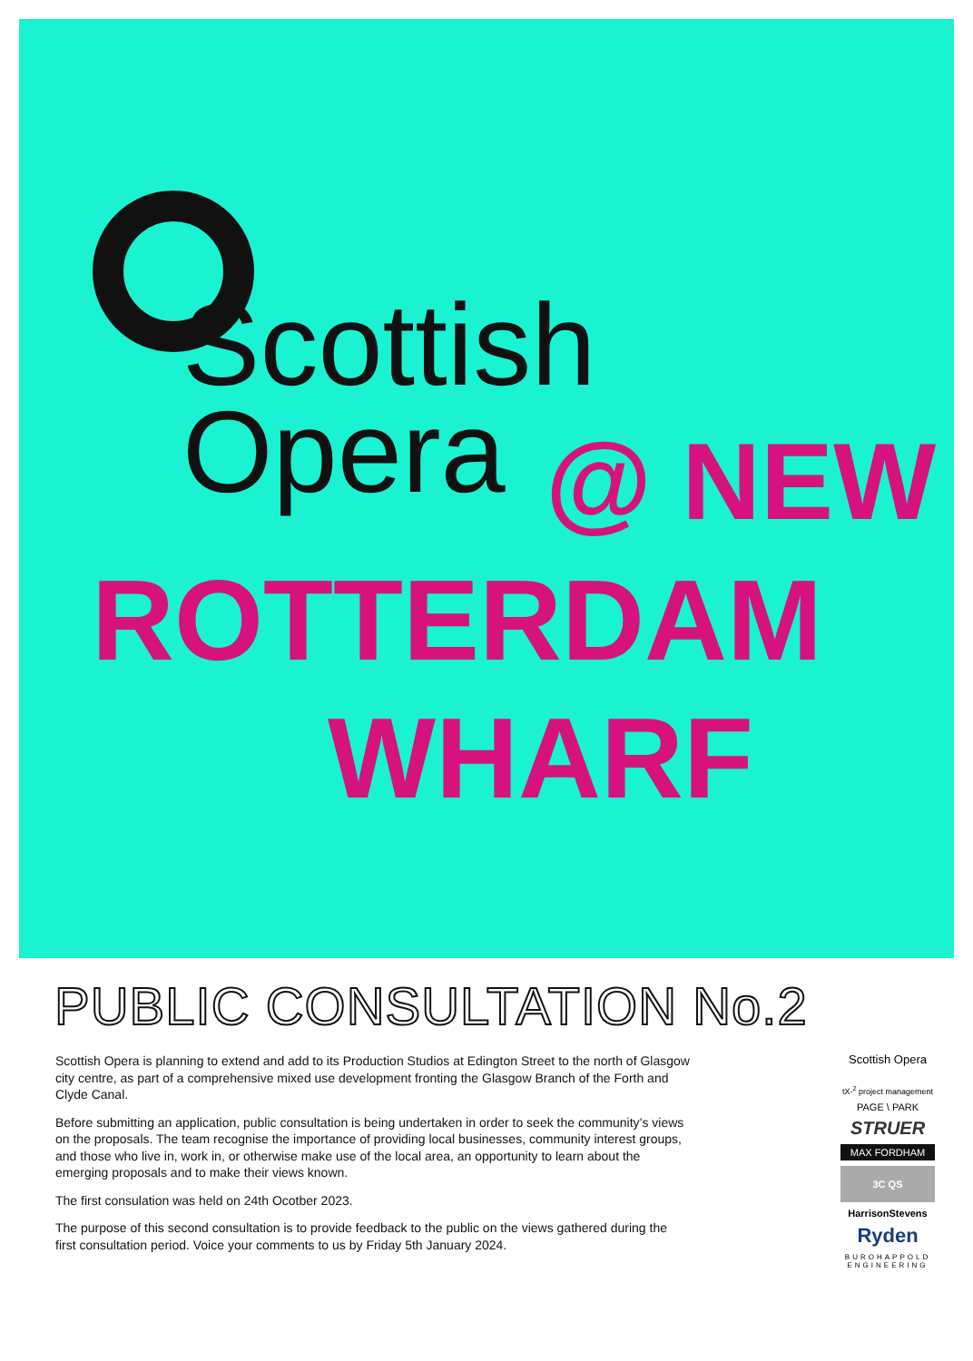Scottish
Opera
@ NEW
ROTTERDAM
WHARF
PUBLIC CONSULTATION No.2
Scottish Opera is planning to extend and add to its Production Studios at Edington Street to the north of Glasgow city centre, as part of a comprehensive mixed use development fronting the Glasgow Branch of the Forth and Clyde Canal.
Before submitting an application, public consultation is being undertaken in order to seek the community’s views on the proposals. The team recognise the importance of providing local businesses, community interest groups, and those who live in, work in, or otherwise make use of the local area, an opportunity to learn about the emerging proposals and to make their views known.
The first consulation was held on 24th Ocotber 2023.
The purpose of this second consultation is to provide feedback to the public on the views gathered during the first consultation period. Voice your comments to us by Friday 5th January 2024.
Scottish Opera
tX-<sup>2</sup> project management
PAGE \ PARK
STRUER
MAX FORDHAM
3C QS
HarrisonStevens
Ryden
BUROHAPPOLD ENGINEERING